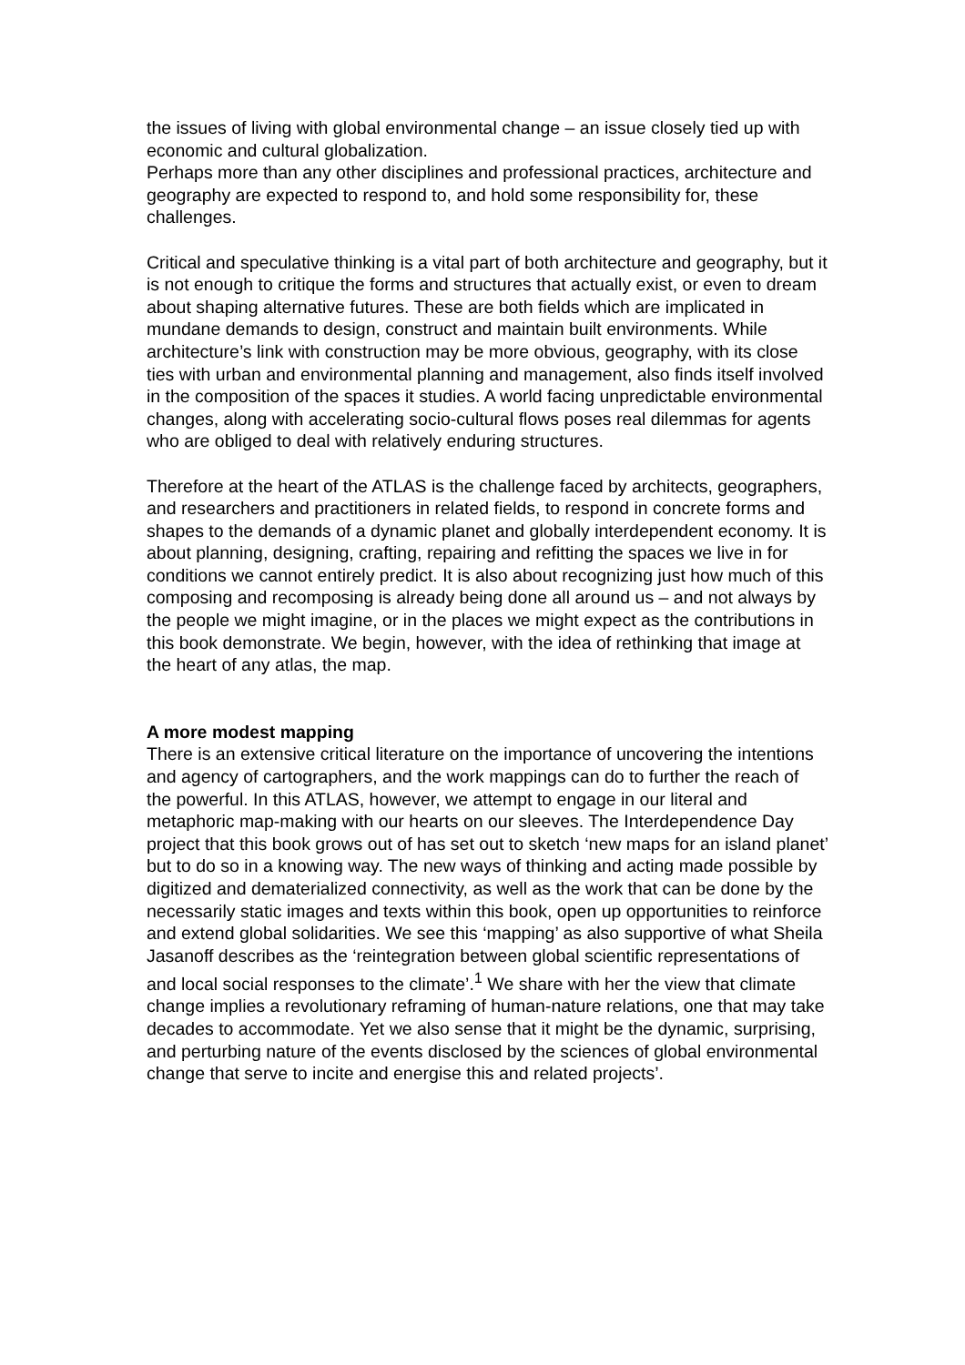the issues of living with global environmental change – an issue closely tied up with economic and cultural globalization.
Perhaps more than any other disciplines and professional practices, architecture and geography are expected to respond to, and hold some responsibility for, these challenges.
Critical and speculative thinking is a vital part of both architecture and geography, but it is not enough to critique the forms and structures that actually exist, or even to dream about shaping alternative futures. These are both fields which are implicated in mundane demands to design, construct and maintain built environments. While architecture’s link with construction may be more obvious, geography, with its close ties with urban and environmental planning and management, also finds itself involved in the composition of the spaces it studies. A world facing unpredictable environmental changes, along with accelerating socio-cultural flows poses real dilemmas for agents who are obliged to deal with relatively enduring structures.
Therefore at the heart of the ATLAS is the challenge faced by architects, geographers, and researchers and practitioners in related fields, to respond in concrete forms and shapes to the demands of a dynamic planet and globally interdependent economy. It is about planning, designing, crafting, repairing and refitting the spaces we live in for conditions we cannot entirely predict. It is also about recognizing just how much of this composing and recomposing is already being done all around us – and not always by the people we might imagine, or in the places we might expect as the contributions in this book demonstrate. We begin, however, with the idea of rethinking that image at the heart of any atlas, the map.
A more modest mapping
There is an extensive critical literature on the importance of uncovering the intentions and agency of cartographers, and the work mappings can do to further the reach of the powerful. In this ATLAS, however, we attempt to engage in our literal and metaphoric map-making with our hearts on our sleeves. The Interdependence Day project that this book grows out of has set out to sketch ‘new maps for an island planet’ but to do so in a knowing way. The new ways of thinking and acting made possible by digitized and dematerialized connectivity, as well as the work that can be done by the necessarily static images and texts within this book, open up opportunities to reinforce and extend global solidarities. We see this ‘mapping’ as also supportive of what Sheila Jasanoff describes as the ‘reintegration between global scientific representations of and local social responses to the climate’.<sup>1</sup> We share with her the view that climate change implies a revolutionary reframing of human-nature relations, one that may take decades to accommodate. Yet we also sense that it might be the dynamic, surprising, and perturbing nature of the events disclosed by the sciences of global environmental change that serve to incite and energise this and related projects’.